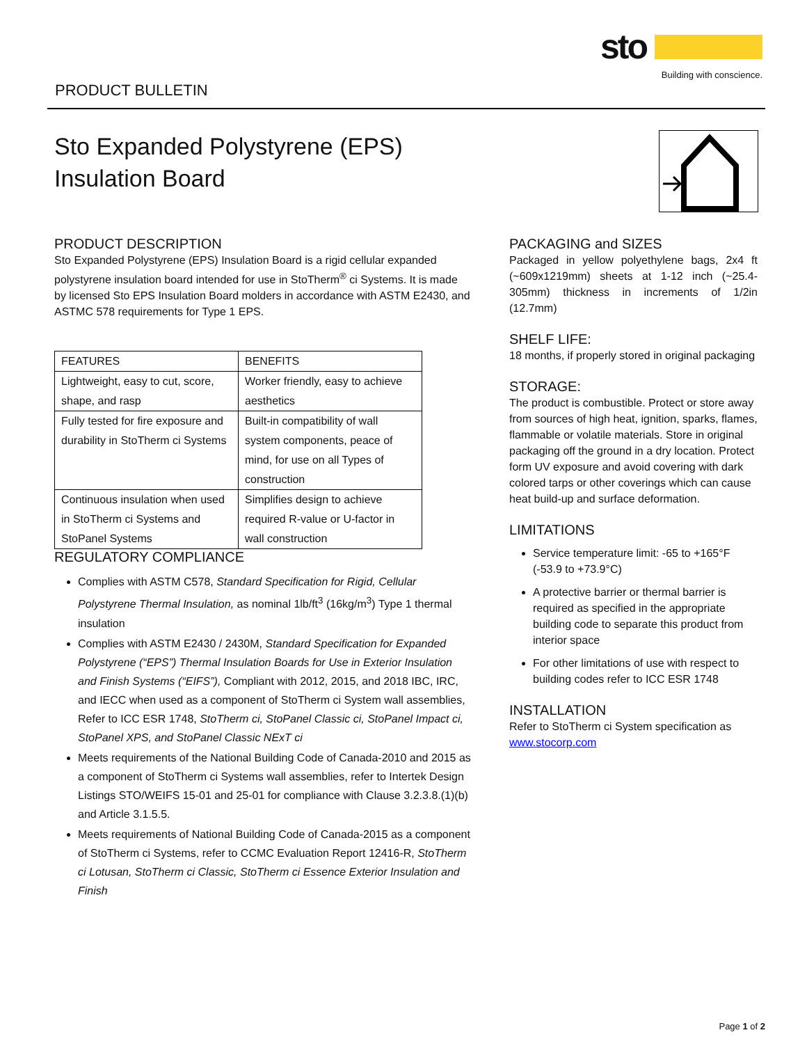sto
Building with conscience.
PRODUCT BULLETIN
Sto Expanded Polystyrene (EPS)
Insulation Board
PRODUCT DESCRIPTION
Sto Expanded Polystyrene (EPS) Insulation Board is a rigid cellular expanded polystyrene insulation board intended for use in StoTherm<sup>®</sup> ci Systems. It is made by licensed Sto EPS Insulation Board molders in accordance with ASTM E2430, and ASTMC 578 requirements for Type 1 EPS.
| FEATURES | BENEFITS |
| --- | --- |
| Lightweight, easy to cut, score, shape, and rasp | Worker friendly, easy to achieve aesthetics |
| Fully tested for fire exposure and durability in StoTherm ci Systems | Built-in compatibility of wall system components, peace of mind, for use on all Types of construction |
| Continuous insulation when used in StoTherm ci Systems and StoPanel Systems | Simplifies design to achieve required R-value or U-factor in wall construction |
REGULATORY COMPLIANCE
Complies with ASTM C578, Standard Specification for Rigid, Cellular Polystyrene Thermal Insulation, as nominal 1lb/ft<sup>3</sup> (16kg/m<sup>3</sup>) Type 1 thermal insulation
Complies with ASTM E2430 / 2430M, Standard Specification for Expanded Polystyrene (“EPS”) Thermal Insulation Boards for Use in Exterior Insulation and Finish Systems (“EIFS”), Compliant with 2012, 2015, and 2018 IBC, IRC, and IECC when used as a component of StoTherm ci System wall assemblies, Refer to ICC ESR 1748, StoTherm ci, StoPanel Classic ci, StoPanel Impact ci, StoPanel XPS, and StoPanel Classic NExT ci
Meets requirements of the National Building Code of Canada-2010 and 2015 as a component of StoTherm ci Systems wall assemblies, refer to Intertek Design Listings STO/WEIFS 15-01 and 25-01 for compliance with Clause 3.2.3.8.(1)(b) and Article 3.1.5.5.
Meets requirements of National Building Code of Canada-2015 as a component of StoTherm ci Systems, refer to CCMC Evaluation Report 12416-R, StoTherm ci Lotusan, StoTherm ci Classic, StoTherm ci Essence Exterior Insulation and Finish
PACKAGING and SIZES
Packaged in yellow polyethylene bags, 2x4 ft (~609x1219mm) sheets at 1-12 inch (~25.4-305mm) thickness in increments of 1/2in (12.7mm)
SHELF LIFE:
18 months, if properly stored in original packaging
STORAGE:
The product is combustible. Protect or store away from sources of high heat, ignition, sparks, flames, flammable or volatile materials. Store in original packaging off the ground in a dry location. Protect form UV exposure and avoid covering with dark colored tarps or other coverings which can cause heat build-up and surface deformation.
LIMITATIONS
Service temperature limit: -65 to +165°F (-53.9 to +73.9°C)
A protective barrier or thermal barrier is required as specified in the appropriate building code to separate this product from interior space
For other limitations of use with respect to building codes refer to ICC ESR 1748
INSTALLATION
Refer to StoTherm ci System specification as www.stocorp.com
Page 1 of 2